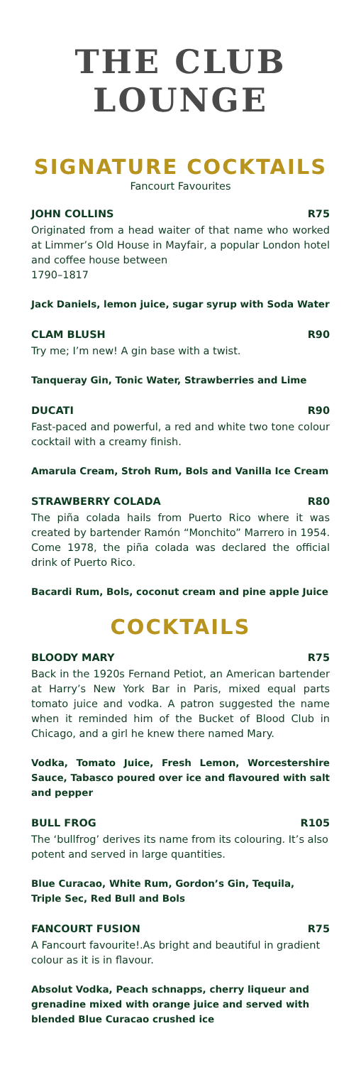THE CLUB
LOUNGE
SIGNATURE COCKTAILS
Fancourt Favourites
JOHN COLLINS R75
Originated from a head waiter of that name who worked at Limmer’s Old House in Mayfair, a popular London hotel and coffee house between
1790–1817
Jack Daniels, lemon juice, sugar syrup with Soda Water
CLAM BLUSH R90
Try me; I’m new! A gin base with a twist.
Tanqueray Gin, Tonic Water, Strawberries and Lime
DUCATI R90
Fast-paced and powerful, a red and white two tone colour cocktail with a creamy finish.
Amarula Cream, Stroh Rum, Bols and Vanilla Ice Cream
STRAWBERRY COLADA R80
The piña colada hails from Puerto Rico where it was created by bartender Ramón “Monchito” Marrero in 1954. Come 1978, the piña colada was declared the official drink of Puerto Rico.
Bacardi Rum, Bols, coconut cream and pine apple Juice
COCKTAILS
BLOODY MARY R75
Back in the 1920s Fernand Petiot, an American bartender at Harry’s New York Bar in Paris, mixed equal parts tomato juice and vodka. A patron suggested the name when it reminded him of the Bucket of Blood Club in Chicago, and a girl he knew there named Mary.
Vodka, Tomato Juice, Fresh Lemon, Worcestershire Sauce, Tabasco poured over ice and flavoured with salt and pepper
BULL FROG R105
The ‘bullfrog’ derives its name from its colouring. It’s also potent and served in large quantities.
Blue Curacao, White Rum, Gordon’s Gin, Tequila,
Triple Sec, Red Bull and Bols
FANCOURT FUSION R75
A Fancourt favourite!.As bright and beautiful in gradient colour as it is in flavour.
Absolut Vodka, Peach schnapps, cherry liqueur and grenadine mixed with orange juice and served with blended Blue Curacao crushed ice